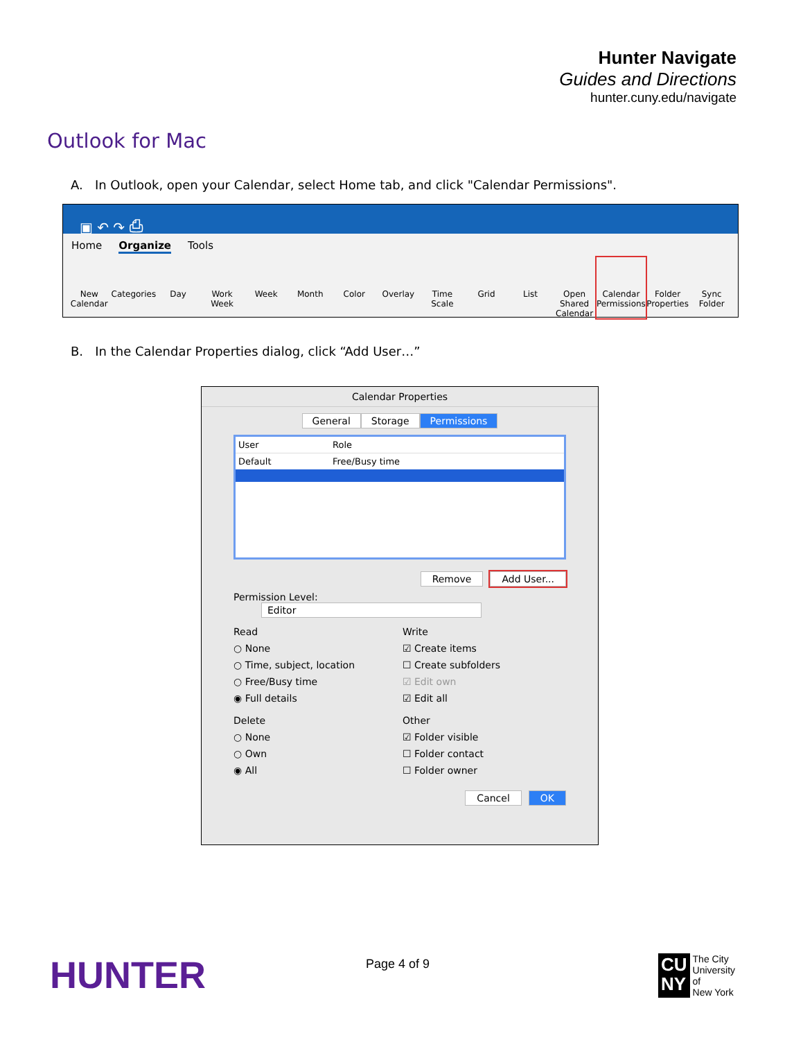Hunter Navigate
Guides and Directions
hunter.cuny.edu/navigate
Outlook for Mac
A. In Outlook, open your Calendar, select Home tab, and click "Calendar Permissions".
▣ ↶ ↷ ⎙
Home Organize Tools
New Calendar Categories Day Work Week Week Month Color Overlay Time Scale Grid List Open Shared Calendar Calendar Permissions Folder Properties Sync Folder
B. In the Calendar Properties dialog, click “Add User…”
Calendar Properties
General Storage Permissions
User Role
Default Free/Busy time
Remove Add User...
Permission Level: Editor
Read
○ None
○ Time, subject, location
○ Free/Busy time
◉ Full details
Write
☑ Create items
☐ Create subfolders
☑ Edit own
☑ Edit all
Delete
○ None
○ Own
◉ All
Other
☑ Folder visible
☐ Folder contact
☐ Folder owner
Cancel OK
HUNTER Page 4 of 9
CU
NY
The City
University
of
New York